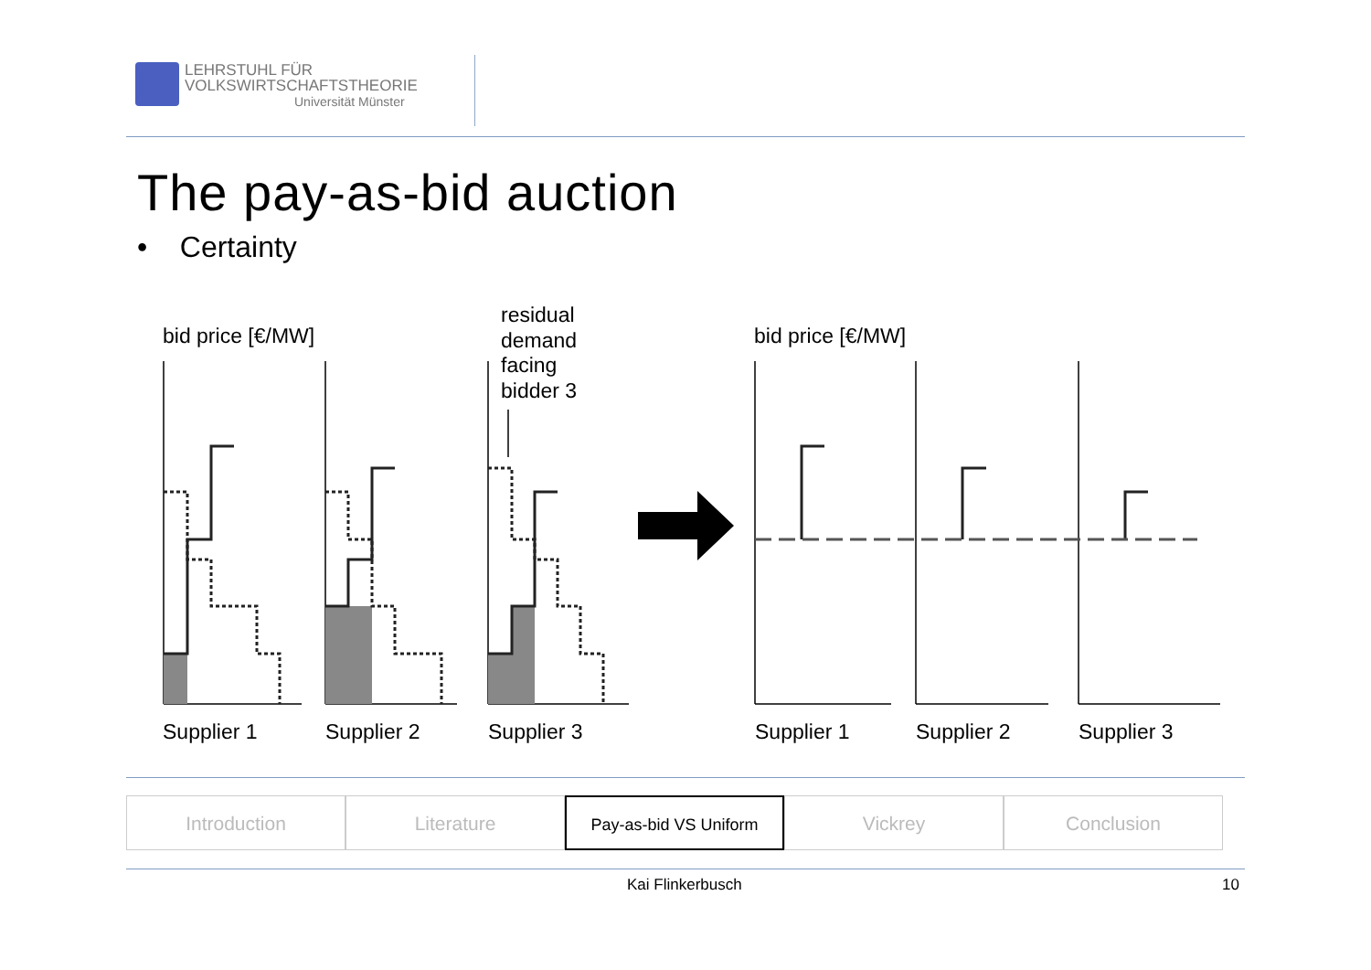LEHRSTUHL FÜR
VOLKSWIRTSCHAFTSTHEORIE
Universität Münster
The pay-as-bid auction
• Certainty
bid price [€/MW]
residual
demand
facing
bidder 3
bid price [€/MW]
Supplier 1
Supplier 2
Supplier 3
Supplier 1
Supplier 2
Supplier 3
Introduction Literature
Pay-as-bid VS Uniform
Vickrey Conclusion
Kai Flinkerbusch 10